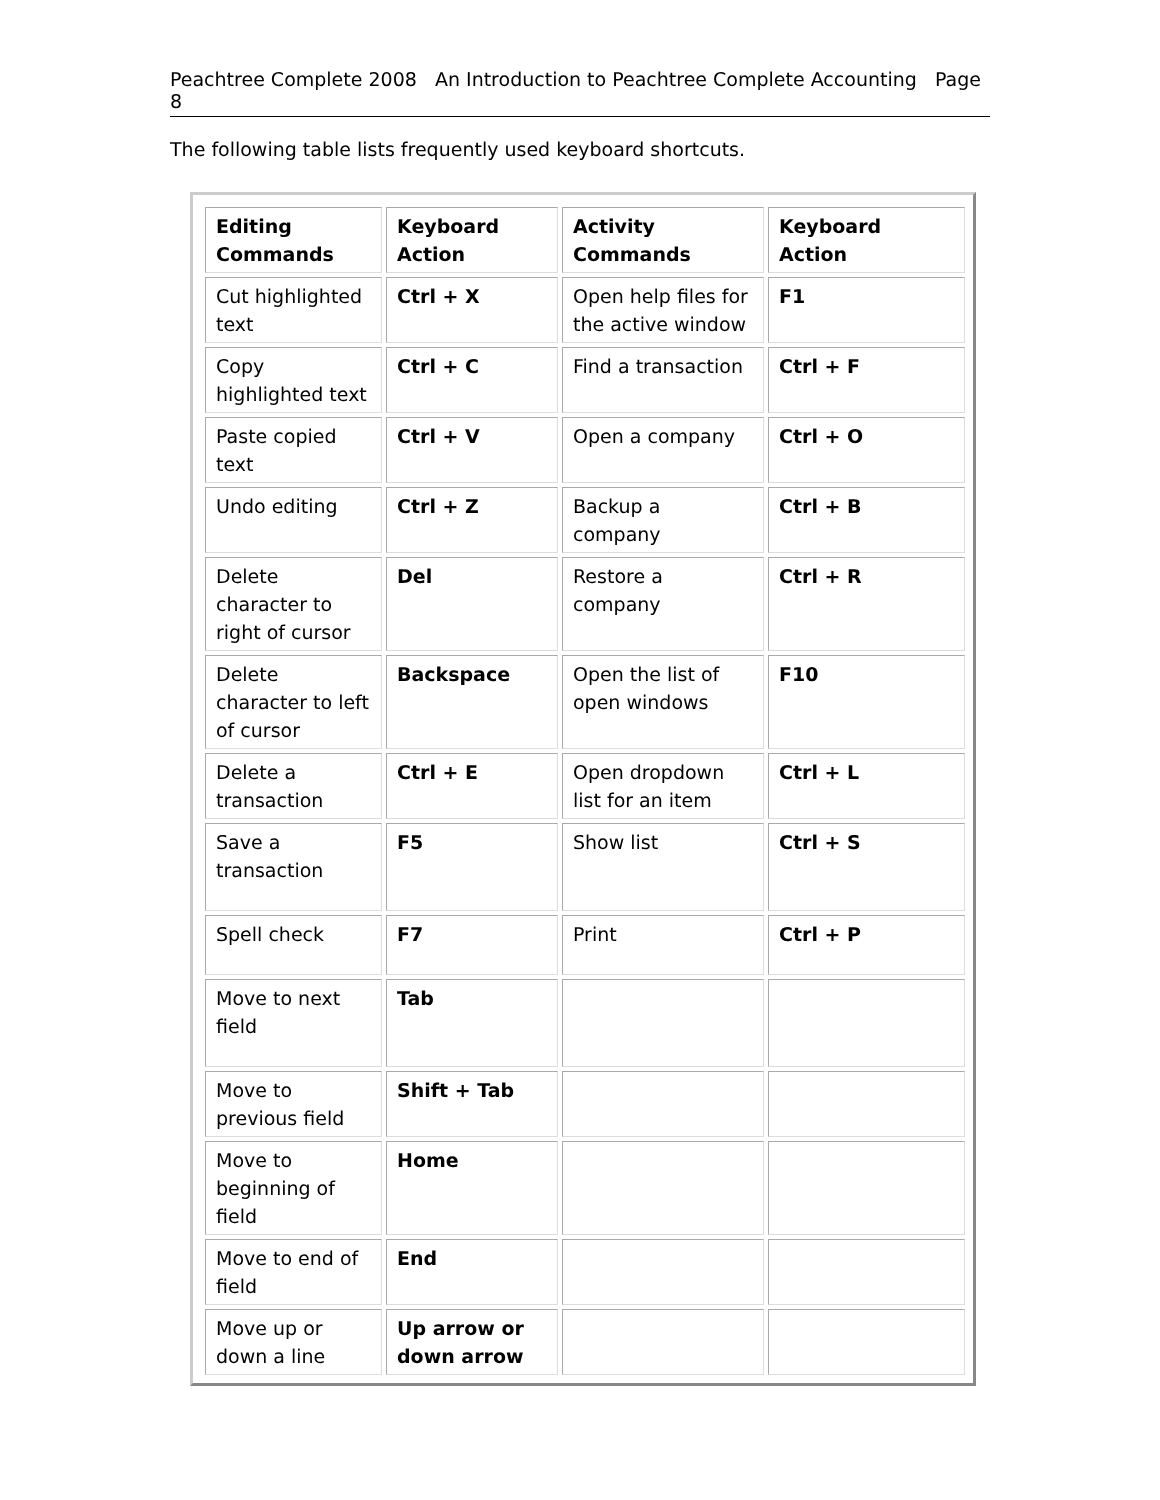Peachtree Complete 2008 An Introduction to Peachtree Complete Accounting Page 8
The following table lists frequently used keyboard shortcuts.
| Editing Commands | Keyboard Action | Activity Commands | Keyboard Action |
| --- | --- | --- | --- |
| Cut highlighted text | Ctrl + X | Open help files for the active window | F1 |
| Copy highlighted text | Ctrl + C | Find a transaction | Ctrl + F |
| Paste copied text | Ctrl + V | Open a company | Ctrl + O |
| Undo editing | Ctrl + Z | Backup a company | Ctrl + B |
| Delete character to right of cursor | Del | Restore a company | Ctrl + R |
| Delete character to left of cursor | Backspace | Open the list of open windows | F10 |
| Delete a transaction | Ctrl + E | Open dropdown list for an item | Ctrl + L |
| Save a transaction | F5 | Show list | Ctrl + S |
| Spell check | F7 | Print | Ctrl + P |
| Move to next field | Tab | | |
| Move to previous field | Shift + Tab | | |
| Move to beginning of field | Home | | |
| Move to end of field | End | | |
| Move up or down a line | Up arrow or down arrow | | |